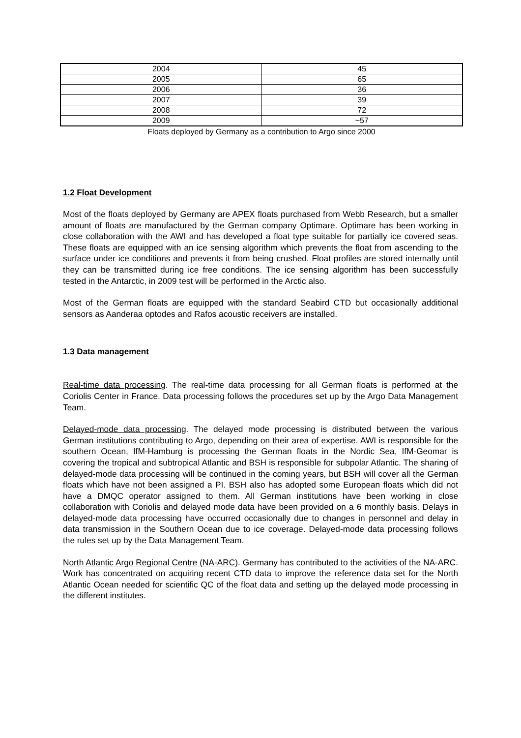| 2004 | 45 |
| 2005 | 65 |
| 2006 | 36 |
| 2007 | 39 |
| 2008 | 72 |
| 2009 | ~57 |
Floats deployed by Germany as a contribution to Argo since 2000
1.2 Float Development
Most of the floats deployed by Germany are APEX floats purchased from Webb Research, but a smaller amount of floats are manufactured by the German company Optimare. Optimare has been working in close collaboration with the AWI and has developed a float type suitable for partially ice covered seas. These floats are equipped with an ice sensing algorithm which prevents the float from ascending to the surface under ice conditions and prevents it from being crushed. Float profiles are stored internally until they can be transmitted during ice free conditions. The ice sensing algorithm has been successfully tested in the Antarctic, in 2009 test will be performed in the Arctic also.
Most of the German floats are equipped with the standard Seabird CTD but occasionally additional sensors as Aanderaa optodes and Rafos acoustic receivers are installed.
1.3 Data management
Real-time data processing. The real-time data processing for all German floats is performed at the Coriolis Center in France. Data processing follows the procedures set up by the Argo Data Management Team.
Delayed-mode data processing. The delayed mode processing is distributed between the various German institutions contributing to Argo, depending on their area of expertise. AWI is responsible for the southern Ocean, IfM-Hamburg is processing the German floats in the Nordic Sea, IfM-Geomar is covering the tropical and subtropical Atlantic and BSH is responsible for subpolar Atlantic. The sharing of delayed-mode data processing will be continued in the coming years, but BSH will cover all the German floats which have not been assigned a PI. BSH also has adopted some European floats which did not have a DMQC operator assigned to them. All German institutions have been working in close collaboration with Coriolis and delayed mode data have been provided on a 6 monthly basis. Delays in delayed-mode data processing have occurred occasionally due to changes in personnel and delay in data transmission in the Southern Ocean due to ice coverage. Delayed-mode data processing follows the rules set up by the Data Management Team.
North Atlantic Argo Regional Centre (NA-ARC). Germany has contributed to the activities of the NA-ARC. Work has concentrated on acquiring recent CTD data to improve the reference data set for the North Atlantic Ocean needed for scientific QC of the float data and setting up the delayed mode processing in the different institutes.